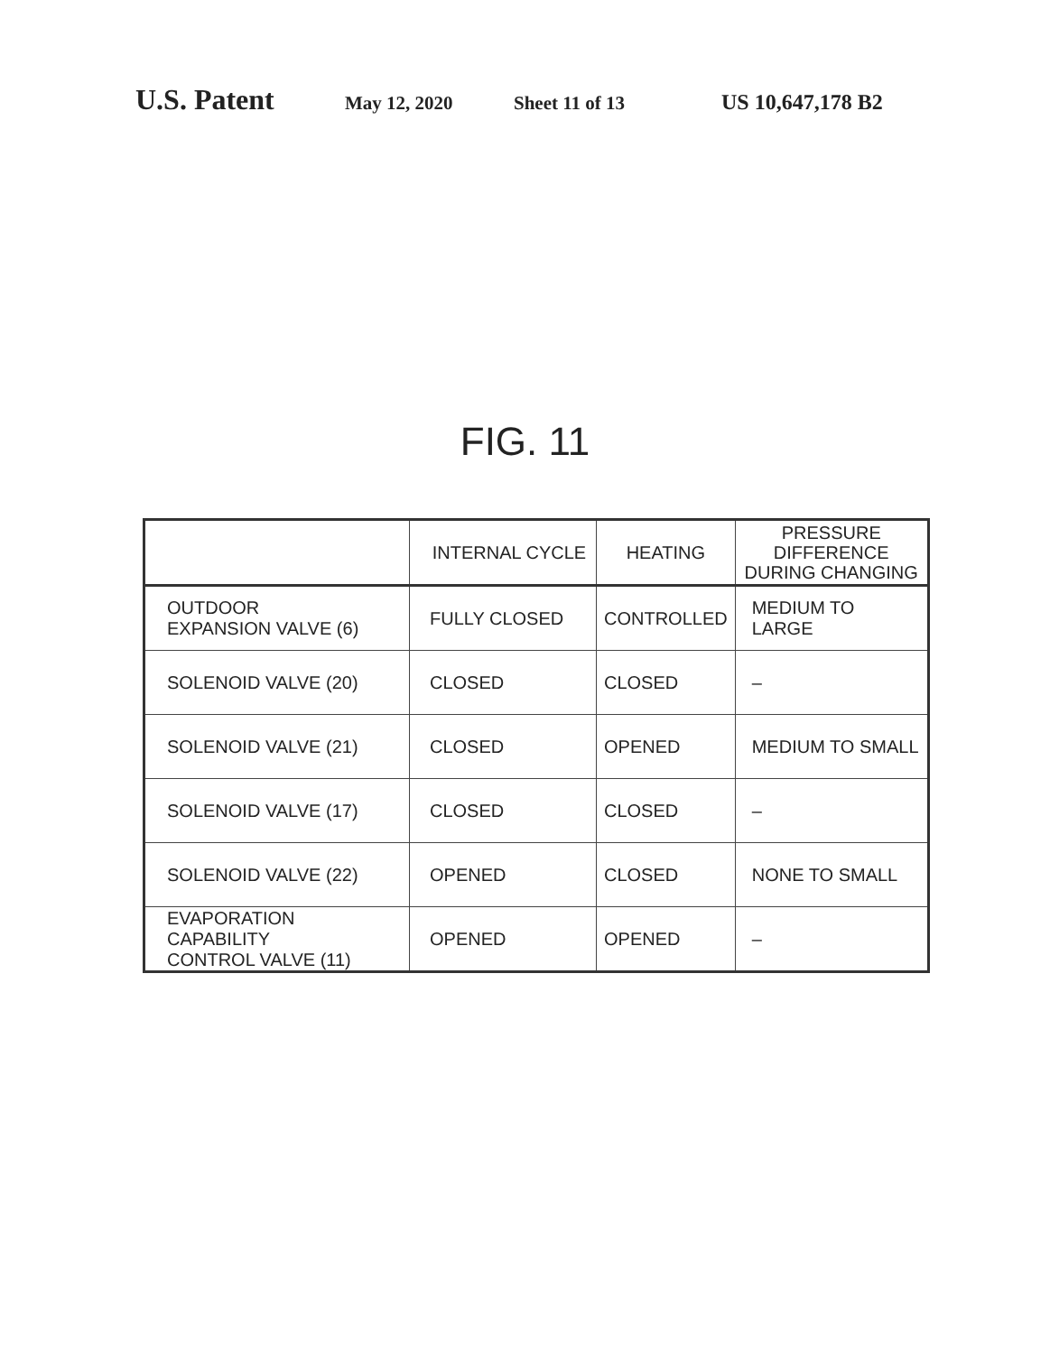U.S. Patent May 12, 2020 Sheet 11 of 13 US 10,647,178 B2
FIG. 11
| | INTERNAL CYCLE | HEATING | PRESSURE DIFFERENCE DURING CHANGING |
| --- | --- | --- | --- |
| OUTDOOR EXPANSION VALVE (6) | FULLY CLOSED | CONTROLLED | MEDIUM TO LARGE |
| SOLENOID VALVE (20) | CLOSED | CLOSED | – |
| SOLENOID VALVE (21) | CLOSED | OPENED | MEDIUM TO SMALL |
| SOLENOID VALVE (17) | CLOSED | CLOSED | – |
| SOLENOID VALVE (22) | OPENED | CLOSED | NONE TO SMALL |
| EVAPORATION CAPABILITY CONTROL VALVE (11) | OPENED | OPENED | – |